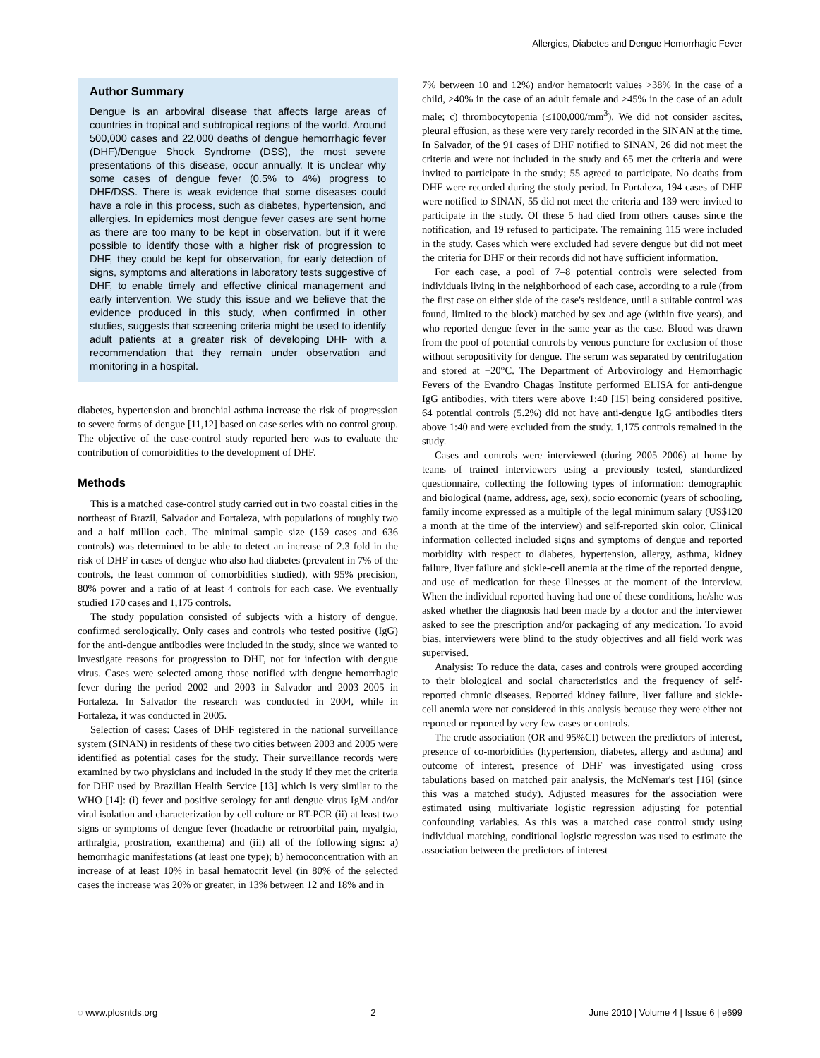Allergies, Diabetes and Dengue Hemorrhagic Fever
Author Summary
Dengue is an arboviral disease that affects large areas of countries in tropical and subtropical regions of the world. Around 500,000 cases and 22,000 deaths of dengue hemorrhagic fever (DHF)/Dengue Shock Syndrome (DSS), the most severe presentations of this disease, occur annually. It is unclear why some cases of dengue fever (0.5% to 4%) progress to DHF/DSS. There is weak evidence that some diseases could have a role in this process, such as diabetes, hypertension, and allergies. In epidemics most dengue fever cases are sent home as there are too many to be kept in observation, but if it were possible to identify those with a higher risk of progression to DHF, they could be kept for observation, for early detection of signs, symptoms and alterations in laboratory tests suggestive of DHF, to enable timely and effective clinical management and early intervention. We study this issue and we believe that the evidence produced in this study, when confirmed in other studies, suggests that screening criteria might be used to identify adult patients at a greater risk of developing DHF with a recommendation that they remain under observation and monitoring in a hospital.
diabetes, hypertension and bronchial asthma increase the risk of progression to severe forms of dengue [11,12] based on case series with no control group. The objective of the case-control study reported here was to evaluate the contribution of comorbidities to the development of DHF.
Methods
This is a matched case-control study carried out in two coastal cities in the northeast of Brazil, Salvador and Fortaleza, with populations of roughly two and a half million each. The minimal sample size (159 cases and 636 controls) was determined to be able to detect an increase of 2.3 fold in the risk of DHF in cases of dengue who also had diabetes (prevalent in 7% of the controls, the least common of comorbidities studied), with 95% precision, 80% power and a ratio of at least 4 controls for each case. We eventually studied 170 cases and 1,175 controls.
The study population consisted of subjects with a history of dengue, confirmed serologically. Only cases and controls who tested positive (IgG) for the anti-dengue antibodies were included in the study, since we wanted to investigate reasons for progression to DHF, not for infection with dengue virus. Cases were selected among those notified with dengue hemorrhagic fever during the period 2002 and 2003 in Salvador and 2003–2005 in Fortaleza. In Salvador the research was conducted in 2004, while in Fortaleza, it was conducted in 2005.
Selection of cases: Cases of DHF registered in the national surveillance system (SINAN) in residents of these two cities between 2003 and 2005 were identified as potential cases for the study. Their surveillance records were examined by two physicians and included in the study if they met the criteria for DHF used by Brazilian Health Service [13] which is very similar to the WHO [14]: (i) fever and positive serology for anti dengue virus IgM and/or viral isolation and characterization by cell culture or RT-PCR (ii) at least two signs or symptoms of dengue fever (headache or retroorbital pain, myalgia, arthralgia, prostration, exanthema) and (iii) all of the following signs: a) hemorrhagic manifestations (at least one type); b) hemoconcentration with an increase of at least 10% in basal hematocrit level (in 80% of the selected cases the increase was 20% or greater, in 13% between 12 and 18% and in
7% between 10 and 12%) and/or hematocrit values >38% in the case of a child, >40% in the case of an adult female and >45% in the case of an adult male; c) thrombocytopenia (≤100,000/mm<sup>3</sup>). We did not consider ascites, pleural effusion, as these were very rarely recorded in the SINAN at the time. In Salvador, of the 91 cases of DHF notified to SINAN, 26 did not meet the criteria and were not included in the study and 65 met the criteria and were invited to participate in the study; 55 agreed to participate. No deaths from DHF were recorded during the study period. In Fortaleza, 194 cases of DHF were notified to SINAN, 55 did not meet the criteria and 139 were invited to participate in the study. Of these 5 had died from others causes since the notification, and 19 refused to participate. The remaining 115 were included in the study. Cases which were excluded had severe dengue but did not meet the criteria for DHF or their records did not have sufficient information.
For each case, a pool of 7–8 potential controls were selected from individuals living in the neighborhood of each case, according to a rule (from the first case on either side of the case's residence, until a suitable control was found, limited to the block) matched by sex and age (within five years), and who reported dengue fever in the same year as the case. Blood was drawn from the pool of potential controls by venous puncture for exclusion of those without seropositivity for dengue. The serum was separated by centrifugation and stored at −20°C. The Department of Arbovirology and Hemorrhagic Fevers of the Evandro Chagas Institute performed ELISA for anti-dengue IgG antibodies, with titers were above 1:40 [15] being considered positive. 64 potential controls (5.2%) did not have anti-dengue IgG antibodies titers above 1:40 and were excluded from the study. 1,175 controls remained in the study.
Cases and controls were interviewed (during 2005–2006) at home by teams of trained interviewers using a previously tested, standardized questionnaire, collecting the following types of information: demographic and biological (name, address, age, sex), socio economic (years of schooling, family income expressed as a multiple of the legal minimum salary (US$120 a month at the time of the interview) and self-reported skin color. Clinical information collected included signs and symptoms of dengue and reported morbidity with respect to diabetes, hypertension, allergy, asthma, kidney failure, liver failure and sickle-cell anemia at the time of the reported dengue, and use of medication for these illnesses at the moment of the interview. When the individual reported having had one of these conditions, he/she was asked whether the diagnosis had been made by a doctor and the interviewer asked to see the prescription and/or packaging of any medication. To avoid bias, interviewers were blind to the study objectives and all field work was supervised.
Analysis: To reduce the data, cases and controls were grouped according to their biological and social characteristics and the frequency of self-reported chronic diseases. Reported kidney failure, liver failure and sickle-cell anemia were not considered in this analysis because they were either not reported or reported by very few cases or controls.
The crude association (OR and 95%CI) between the predictors of interest, presence of co-morbidities (hypertension, diabetes, allergy and asthma) and outcome of interest, presence of DHF was investigated using cross tabulations based on matched pair analysis, the McNemar's test [16] (since this was a matched study). Adjusted measures for the association were estimated using multivariate logistic regression adjusting for potential confounding variables. As this was a matched case control study using individual matching, conditional logistic regression was used to estimate the association between the predictors of interest
◌ www.plosntds.org 2 June 2010 | Volume 4 | Issue 6 | e699